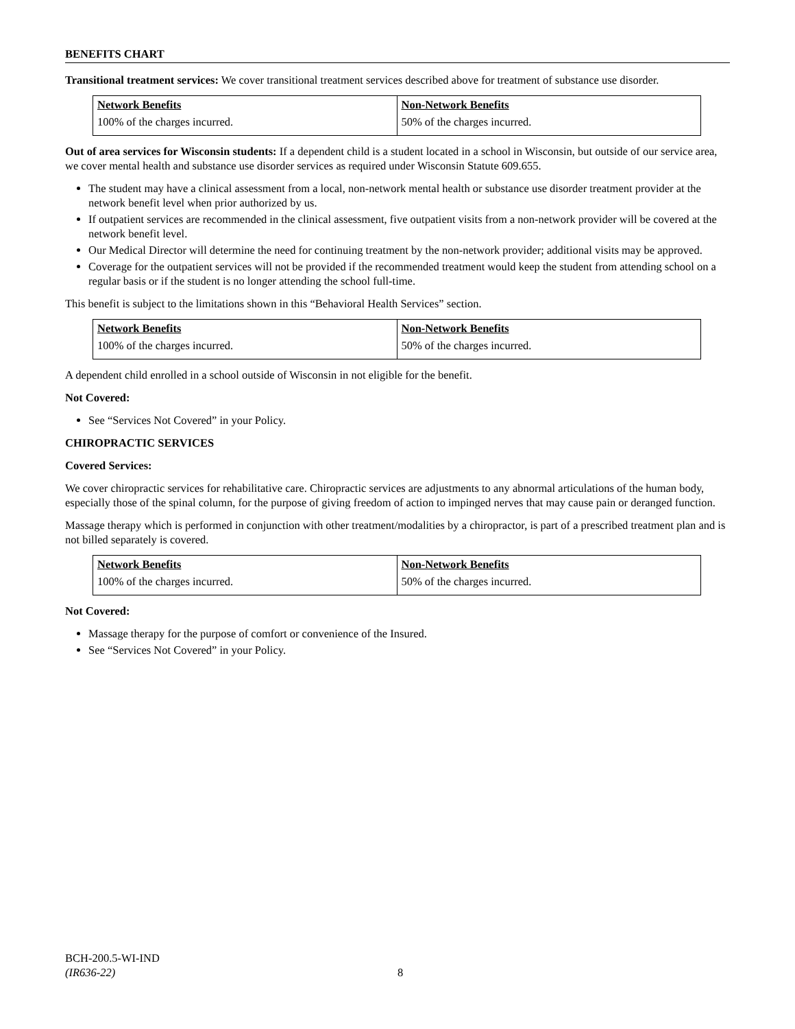BENEFITS CHART
Transitional treatment services: We cover transitional treatment services described above for treatment of substance use disorder.
| Network Benefits | Non-Network Benefits |
| --- | --- |
| 100% of the charges incurred. | 50% of the charges incurred. |
Out of area services for Wisconsin students: If a dependent child is a student located in a school in Wisconsin, but outside of our service area, we cover mental health and substance use disorder services as required under Wisconsin Statute 609.655.
The student may have a clinical assessment from a local, non-network mental health or substance use disorder treatment provider at the network benefit level when prior authorized by us.
If outpatient services are recommended in the clinical assessment, five outpatient visits from a non-network provider will be covered at the network benefit level.
Our Medical Director will determine the need for continuing treatment by the non-network provider; additional visits may be approved.
Coverage for the outpatient services will not be provided if the recommended treatment would keep the student from attending school on a regular basis or if the student is no longer attending the school full-time.
This benefit is subject to the limitations shown in this “Behavioral Health Services” section.
| Network Benefits | Non-Network Benefits |
| --- | --- |
| 100% of the charges incurred. | 50% of the charges incurred. |
A dependent child enrolled in a school outside of Wisconsin in not eligible for the benefit.
Not Covered:
See “Services Not Covered” in your Policy.
CHIROPRACTIC SERVICES
Covered Services:
We cover chiropractic services for rehabilitative care. Chiropractic services are adjustments to any abnormal articulations of the human body, especially those of the spinal column, for the purpose of giving freedom of action to impinged nerves that may cause pain or deranged function.
Massage therapy which is performed in conjunction with other treatment/modalities by a chiropractor, is part of a prescribed treatment plan and is not billed separately is covered.
| Network Benefits | Non-Network Benefits |
| --- | --- |
| 100% of the charges incurred. | 50% of the charges incurred. |
Not Covered:
Massage therapy for the purpose of comfort or convenience of the Insured.
See “Services Not Covered” in your Policy.
BCH-200.5-WI-IND
(IR636-22)
8